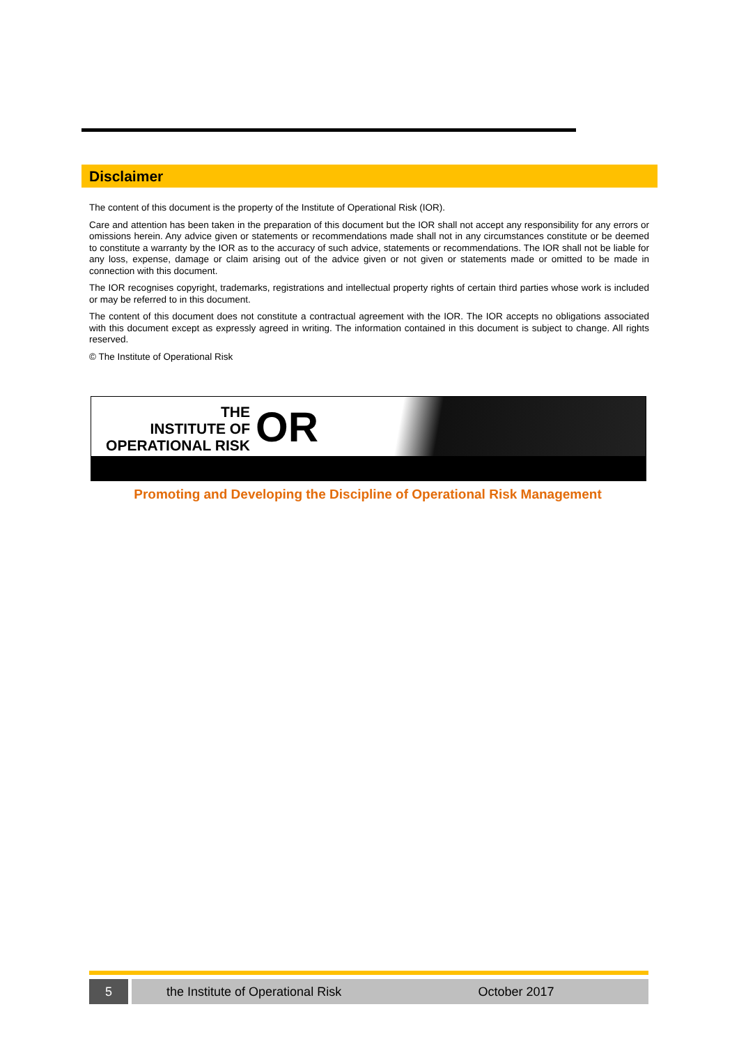Disclaimer
The content of this document is the property of the Institute of Operational Risk (IOR).
Care and attention has been taken in the preparation of this document but the IOR shall not accept any responsibility for any errors or omissions herein. Any advice given or statements or recommendations made shall not in any circumstances constitute or be deemed to constitute a warranty by the IOR as to the accuracy of such advice, statements or recommendations. The IOR shall not be liable for any loss, expense, damage or claim arising out of the advice given or not given or statements made or omitted to be made in connection with this document.
The IOR recognises copyright, trademarks, registrations and intellectual property rights of certain third parties whose work is included or may be referred to in this document.
The content of this document does not constitute a contractual agreement with the IOR. The IOR accepts no obligations associated with this document except as expressly agreed in writing. The information contained in this document is subject to change. All rights reserved.
© The Institute of Operational Risk
THE
INSTITUTE OF
OPERATIONAL RISK
OR
Promoting and Developing the Discipline of Operational Risk Management
5 the Institute of Operational Risk October 2017